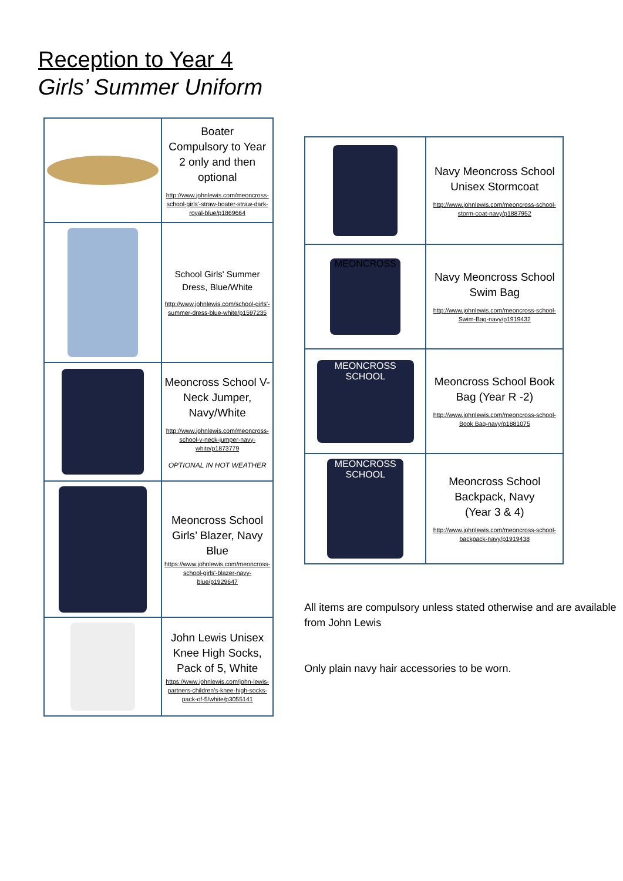Reception to Year 4
Girls’ Summer Uniform
| | Boater Compulsory to Year 2 only and then optional http://www.johnlewis.com/meoncross-school-girls'-straw-boater-straw-dark-royal-blue/p1869664 |
| | School Girls' Summer Dress, Blue/White http://www.johnlewis.com/school-girls'-summer-dress-blue-white/p1597235 |
| | Meoncross School V-Neck Jumper, Navy/White http://www.johnlewis.com/meoncross-school-v-neck-jumper-navy-white/p1873779 OPTIONAL IN HOT WEATHER |
| | Meoncross School Girls’ Blazer, Navy Blue https://www.johnlewis.com/meoncross-school-girls'-blazer-navy-blue/p1929647 |
| | John Lewis Unisex Knee High Socks, Pack of 5, White https://www.johnlewis.com/john-lewis-partners-children's-knee-high-socks-pack-of-5/white/p3055141 |
| | Navy Meoncross School Unisex Stormcoat http://www.johnlewis.com/meoncross-school-storm-coat-navy/p1887952 |
| MEONCROSS | Navy Meoncross School Swim Bag http://www.johnlewis.com/meoncross-school-Swim-Bag-navy/p1919432 |
| MEONCROSS SCHOOL | Meoncross School Book Bag (Year R -2) http://www.johnlewis.com/meoncross-school-Book Bag-navy/p1881075 |
| MEONCROSS SCHOOL | Meoncross School Backpack, Navy (Year 3 & 4) http://www.johnlewis.com/meoncross-school-backpack-navy/p1919438 |
All items are compulsory unless stated otherwise and are available from John Lewis
Only plain navy hair accessories to be worn.